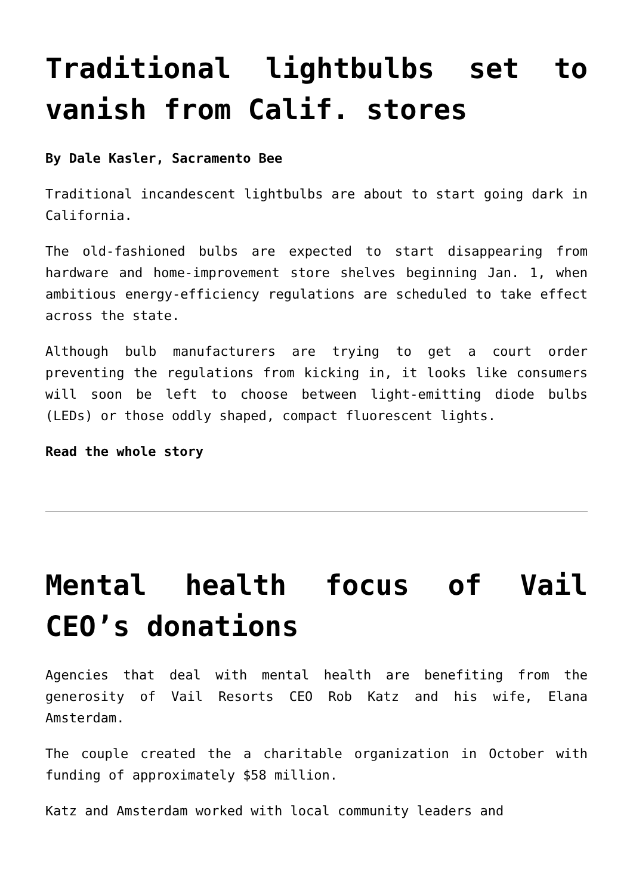Traditional lightbulbs set to vanish from Calif. stores
By Dale Kasler, Sacramento Bee
Traditional incandescent lightbulbs are about to start going dark in California.
The old-fashioned bulbs are expected to start disappearing from hardware and home-improvement store shelves beginning Jan. 1, when ambitious energy-efficiency regulations are scheduled to take effect across the state.
Although bulb manufacturers are trying to get a court order preventing the regulations from kicking in, it looks like consumers will soon be left to choose between light-emitting diode bulbs (LEDs) or those oddly shaped, compact fluorescent lights.
Read the whole story
Mental health focus of Vail CEO’s donations
Agencies that deal with mental health are benefiting from the generosity of Vail Resorts CEO Rob Katz and his wife, Elana Amsterdam.
The couple created the a charitable organization in October with funding of approximately $58 million.
Katz and Amsterdam worked with local community leaders and